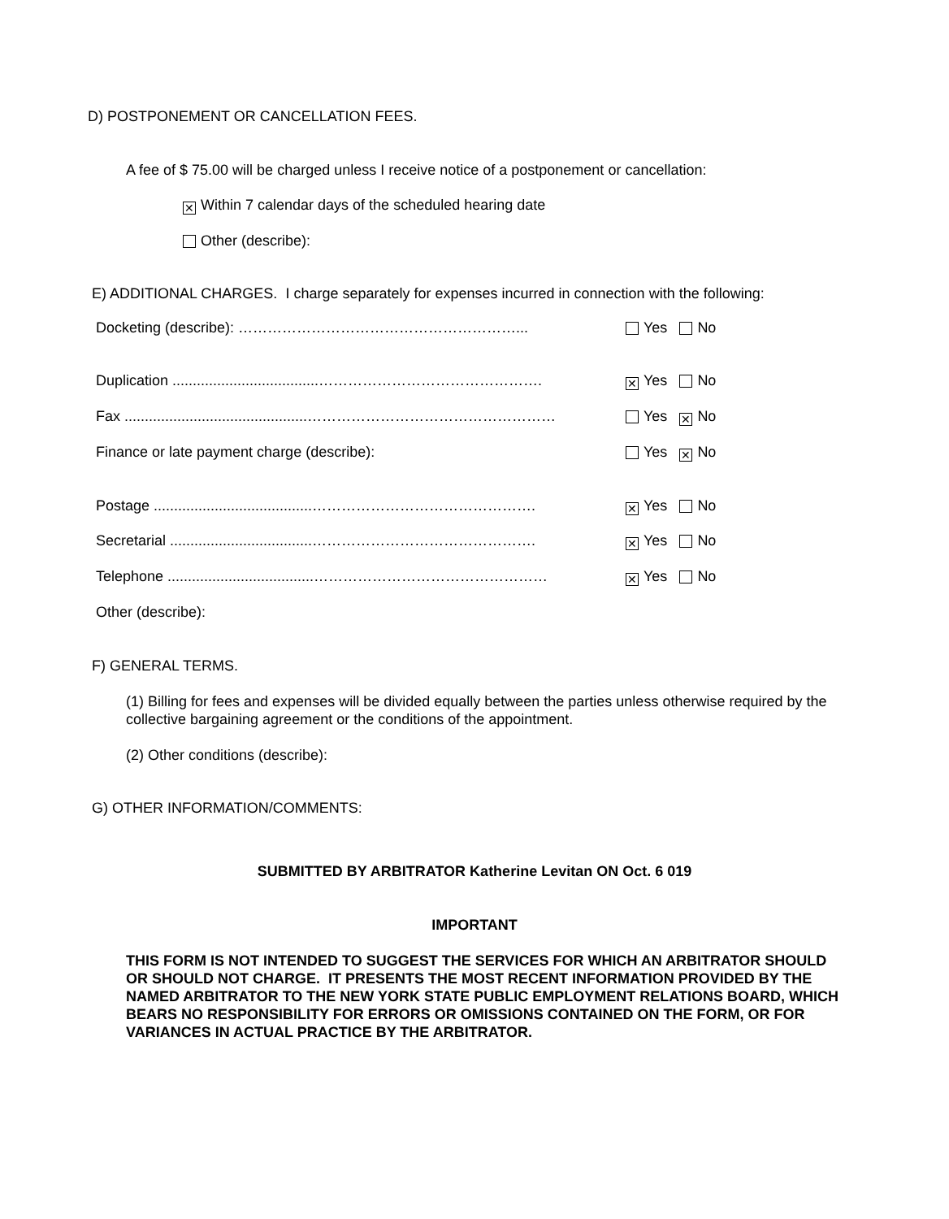D) POSTPONEMENT OR CANCELLATION FEES.
A fee of $ 75.00 will be charged unless I receive notice of a postponement or cancellation:
✕ Within 7 calendar days of the scheduled hearing date
Other (describe):
E) ADDITIONAL CHARGES. I charge separately for expenses incurred in connection with the following:
Docketing (describe): …………………………………………………... Yes No
Duplication ....................................………………………………………. ✕ Yes No
Fax .............................................…………………………………………… Yes ✕ No
Finance or late payment charge (describe): Yes ✕ No
Postage .......................................………………………………………. ✕ Yes No
Secretarial ...................................………………………………………. ✕ Yes No
Telephone ....................................………………………………………… ✕ Yes No
Other (describe):
F) GENERAL TERMS.
(1) Billing for fees and expenses will be divided equally between the parties unless otherwise required by the collective bargaining agreement or the conditions of the appointment.
(2) Other conditions (describe):
G) OTHER INFORMATION/COMMENTS:
SUBMITTED BY ARBITRATOR Katherine Levitan ON Oct. 6 019
IMPORTANT
THIS FORM IS NOT INTENDED TO SUGGEST THE SERVICES FOR WHICH AN ARBITRATOR SHOULD OR SHOULD NOT CHARGE. IT PRESENTS THE MOST RECENT INFORMATION PROVIDED BY THE NAMED ARBITRATOR TO THE NEW YORK STATE PUBLIC EMPLOYMENT RELATIONS BOARD, WHICH BEARS NO RESPONSIBILITY FOR ERRORS OR OMISSIONS CONTAINED ON THE FORM, OR FOR VARIANCES IN ACTUAL PRACTICE BY THE ARBITRATOR.